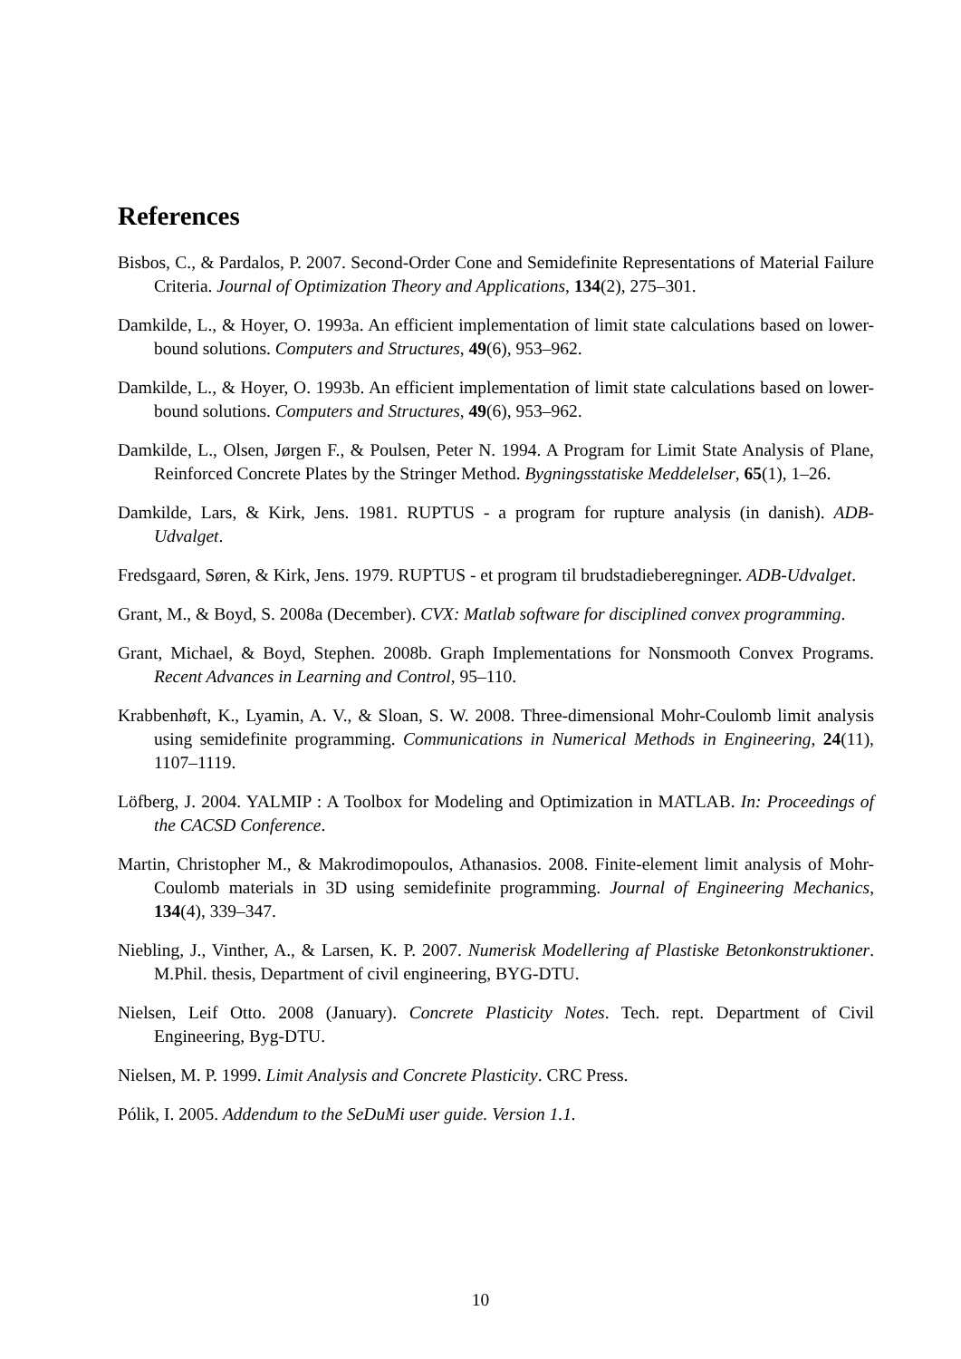References
Bisbos, C., & Pardalos, P. 2007. Second-Order Cone and Semidefinite Representations of Material Failure Criteria. Journal of Optimization Theory and Applications, 134(2), 275–301.
Damkilde, L., & Hoyer, O. 1993a. An efficient implementation of limit state calculations based on lower-bound solutions. Computers and Structures, 49(6), 953–962.
Damkilde, L., & Hoyer, O. 1993b. An efficient implementation of limit state calculations based on lower-bound solutions. Computers and Structures, 49(6), 953–962.
Damkilde, L., Olsen, Jørgen F., & Poulsen, Peter N. 1994. A Program for Limit State Analysis of Plane, Reinforced Concrete Plates by the Stringer Method. Bygningsstatiske Meddelelser, 65(1), 1–26.
Damkilde, Lars, & Kirk, Jens. 1981. RUPTUS - a program for rupture analysis (in danish). ADB-Udvalget.
Fredsgaard, Søren, & Kirk, Jens. 1979. RUPTUS - et program til brudstadieberegninger. ADB-Udvalget.
Grant, M., & Boyd, S. 2008a (December). CVX: Matlab software for disciplined convex programming.
Grant, Michael, & Boyd, Stephen. 2008b. Graph Implementations for Nonsmooth Convex Programs. Recent Advances in Learning and Control, 95–110.
Krabbenhøft, K., Lyamin, A. V., & Sloan, S. W. 2008. Three-dimensional Mohr-Coulomb limit analysis using semidefinite programming. Communications in Numerical Methods in Engineering, 24(11), 1107–1119.
Löfberg, J. 2004. YALMIP : A Toolbox for Modeling and Optimization in MATLAB. In: Proceedings of the CACSD Conference.
Martin, Christopher M., & Makrodimopoulos, Athanasios. 2008. Finite-element limit analysis of Mohr-Coulomb materials in 3D using semidefinite programming. Journal of Engineering Mechanics, 134(4), 339–347.
Niebling, J., Vinther, A., & Larsen, K. P. 2007. Numerisk Modellering af Plastiske Betonkonstruktioner. M.Phil. thesis, Department of civil engineering, BYG-DTU.
Nielsen, Leif Otto. 2008 (January). Concrete Plasticity Notes. Tech. rept. Department of Civil Engineering, Byg-DTU.
Nielsen, M. P. 1999. Limit Analysis and Concrete Plasticity. CRC Press.
Pólik, I. 2005. Addendum to the SeDuMi user guide. Version 1.1.
10